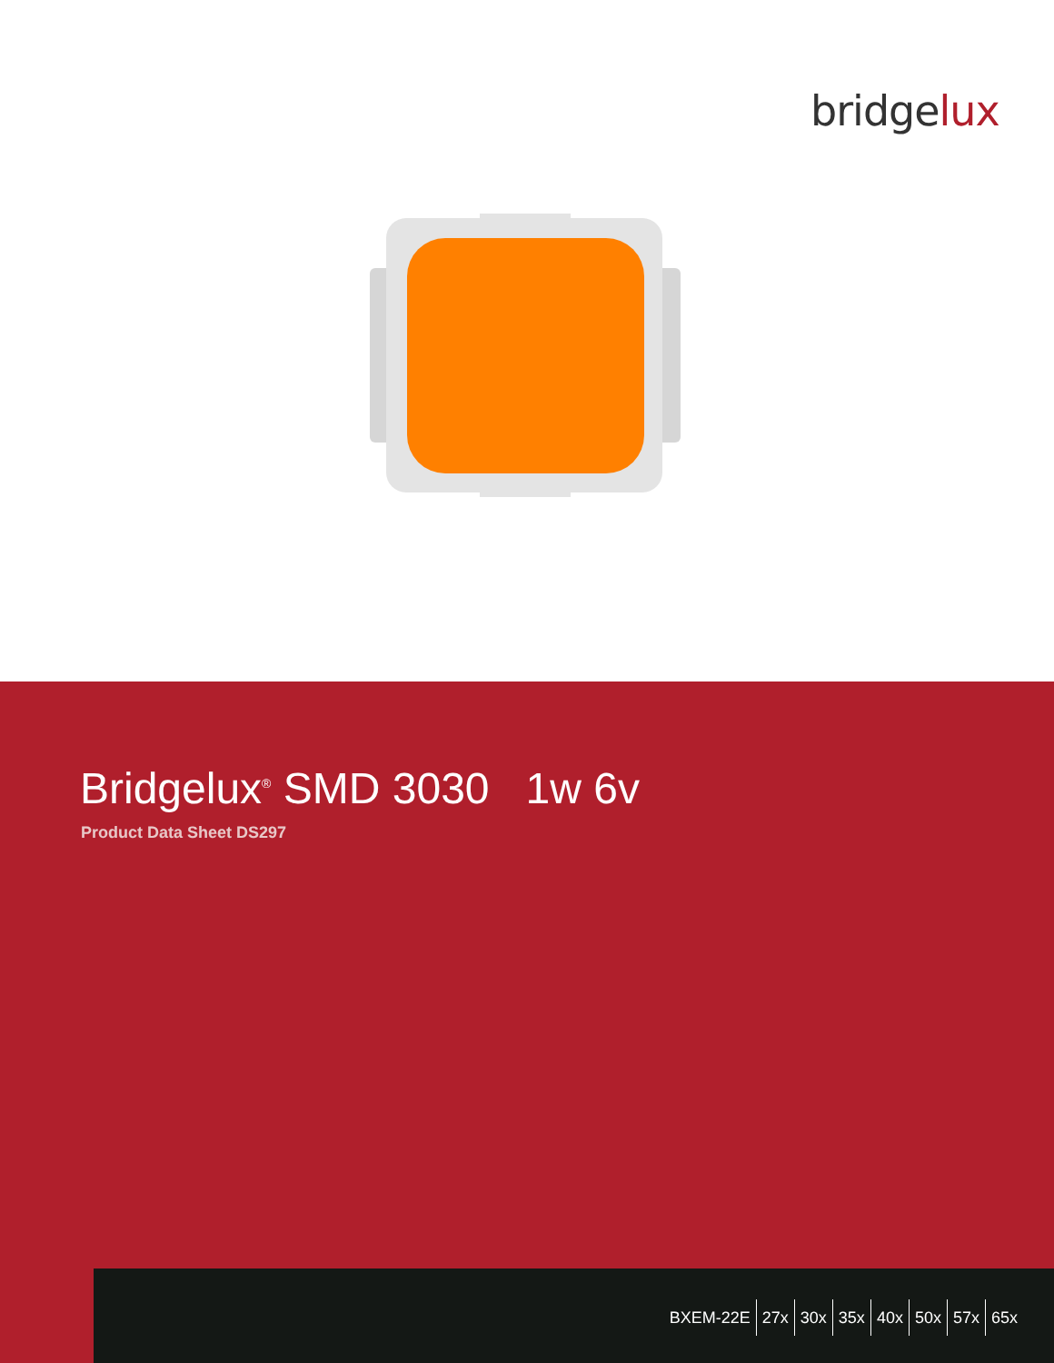bridgelux
Bridgelux<sup>®</sup> SMD 3030 1w 6v
Product Data Sheet DS297
BXEM-22E 27x 30x 35x 40x 50x 57x 65x